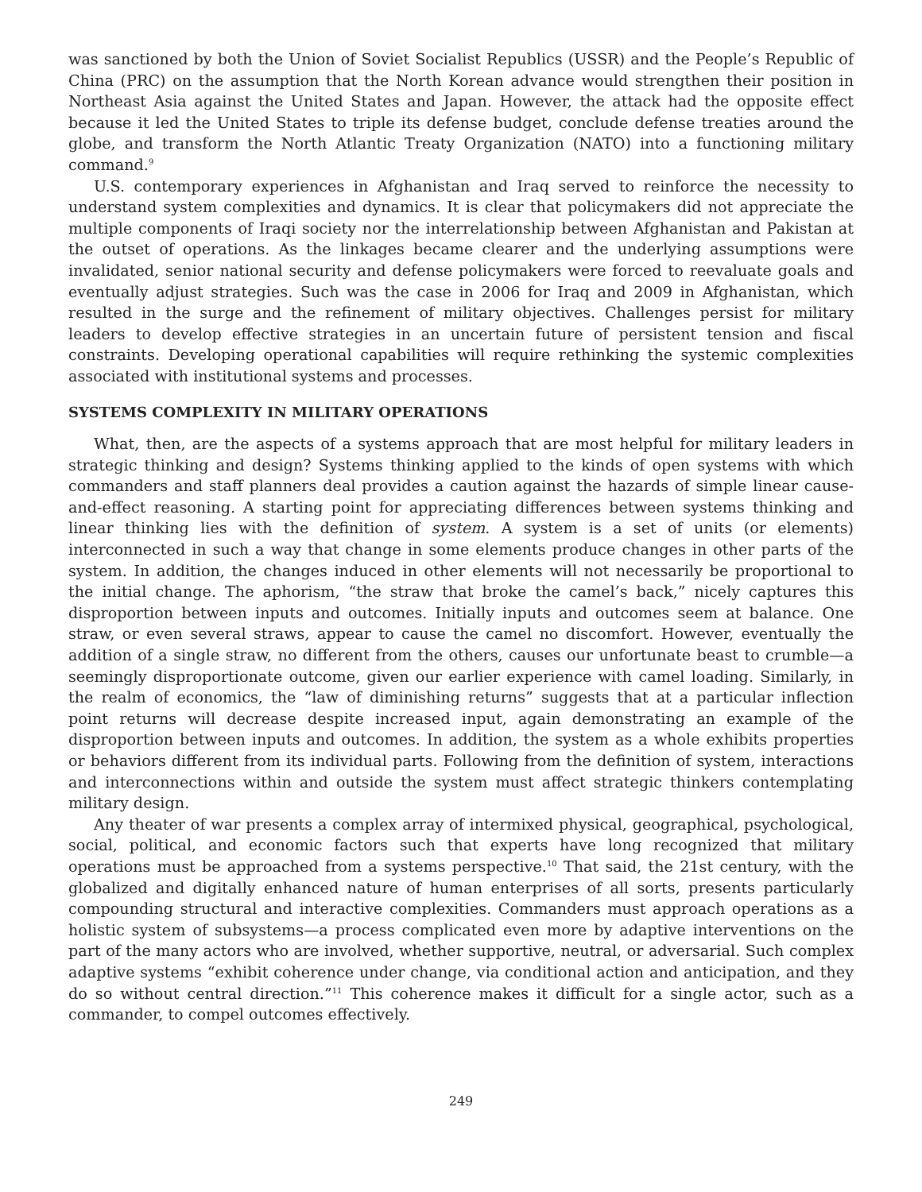was sanctioned by both the Union of Soviet Socialist Republics (USSR) and the People’s Republic of China (PRC) on the assumption that the North Korean advance would strengthen their position in Northeast Asia against the United States and Japan. However, the attack had the opposite effect because it led the United States to triple its defense budget, conclude defense treaties around the globe, and transform the North Atlantic Treaty Organization (NATO) into a functioning military command.<sup>9</sup>
U.S. contemporary experiences in Afghanistan and Iraq served to reinforce the necessity to understand system complexities and dynamics. It is clear that policymakers did not appreciate the multiple components of Iraqi society nor the interrelationship between Afghanistan and Pakistan at the outset of operations. As the linkages became clearer and the underlying assumptions were invalidated, senior national security and defense policymakers were forced to reevaluate goals and eventually adjust strategies. Such was the case in 2006 for Iraq and 2009 in Afghanistan, which resulted in the surge and the refinement of military objectives. Challenges persist for military leaders to develop effective strategies in an uncertain future of persistent tension and fiscal constraints. Developing operational capabilities will require rethinking the systemic complexities associated with institutional systems and processes.
SYSTEMS COMPLEXITY IN MILITARY OPERATIONS
What, then, are the aspects of a systems approach that are most helpful for military leaders in strategic thinking and design? Systems thinking applied to the kinds of open systems with which commanders and staff planners deal provides a caution against the hazards of simple linear cause-and-effect reasoning. A starting point for appreciating differences between systems thinking and linear thinking lies with the definition of system. A system is a set of units (or elements) interconnected in such a way that change in some elements produce changes in other parts of the system. In addition, the changes induced in other elements will not necessarily be proportional to the initial change. The aphorism, “the straw that broke the camel’s back,” nicely captures this disproportion between inputs and outcomes. Initially inputs and outcomes seem at balance. One straw, or even several straws, appear to cause the camel no discomfort. However, eventually the addition of a single straw, no different from the others, causes our unfortunate beast to crumble—a seemingly disproportionate outcome, given our earlier experience with camel loading. Similarly, in the realm of economics, the “law of diminishing returns” suggests that at a particular inflection point returns will decrease despite increased input, again demonstrating an example of the disproportion between inputs and outcomes. In addition, the system as a whole exhibits properties or behaviors different from its individual parts. Following from the definition of system, interactions and interconnections within and outside the system must affect strategic thinkers contemplating military design.
Any theater of war presents a complex array of intermixed physical, geographical, psychological, social, political, and economic factors such that experts have long recognized that military operations must be approached from a systems perspective.<sup>10</sup> That said, the 21st century, with the globalized and digitally enhanced nature of human enterprises of all sorts, presents particularly compounding structural and interactive complexities. Commanders must approach operations as a holistic system of subsystems—a process complicated even more by adaptive interventions on the part of the many actors who are involved, whether supportive, neutral, or adversarial. Such complex adaptive systems “exhibit coherence under change, via conditional action and anticipation, and they do so without central direction.”<sup>11</sup> This coherence makes it difficult for a single actor, such as a commander, to compel outcomes effectively.
249